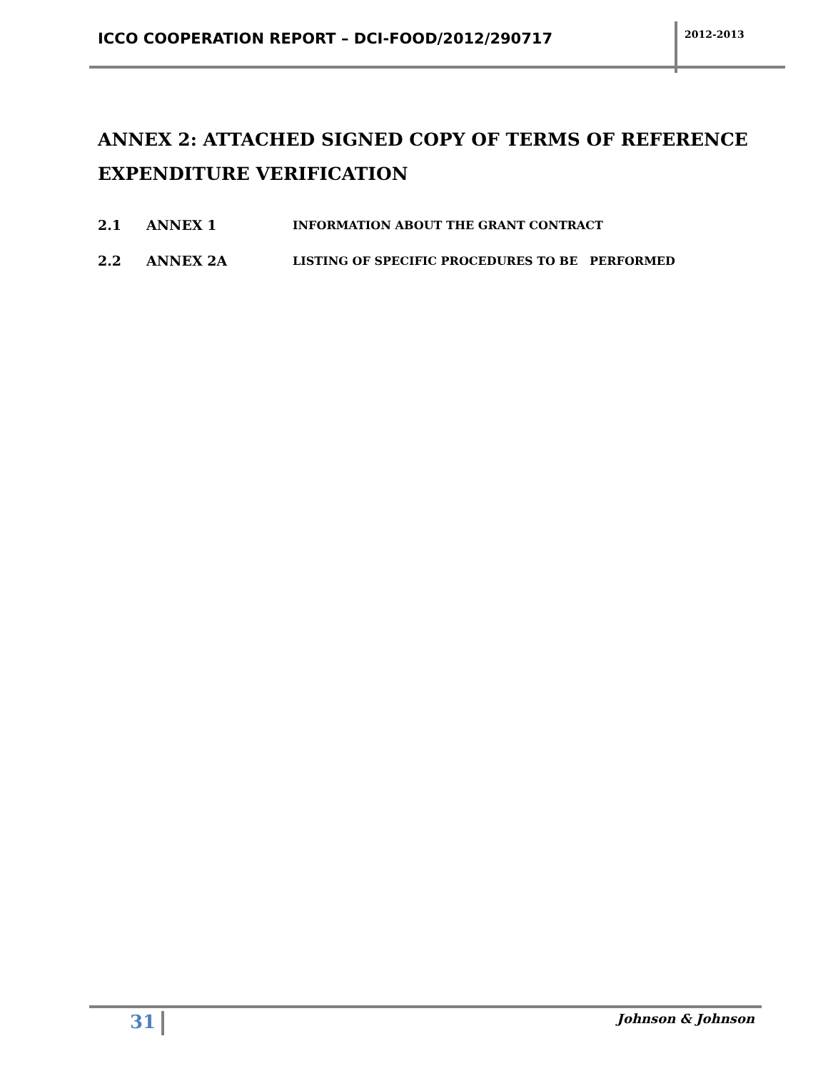ICCO COOPERATION REPORT – DCI-FOOD/2012/290717
2012-2013
ANNEX 2: ATTACHED SIGNED COPY OF TERMS OF REFERENCE EXPENDITURE VERIFICATION
2.1 ANNEX 1 INFORMATION ABOUT THE GRANT CONTRACT
2.2 ANNEX 2A LISTING OF SPECIFIC PROCEDURES TO BE PERFORMED
31 Johnson & Johnson